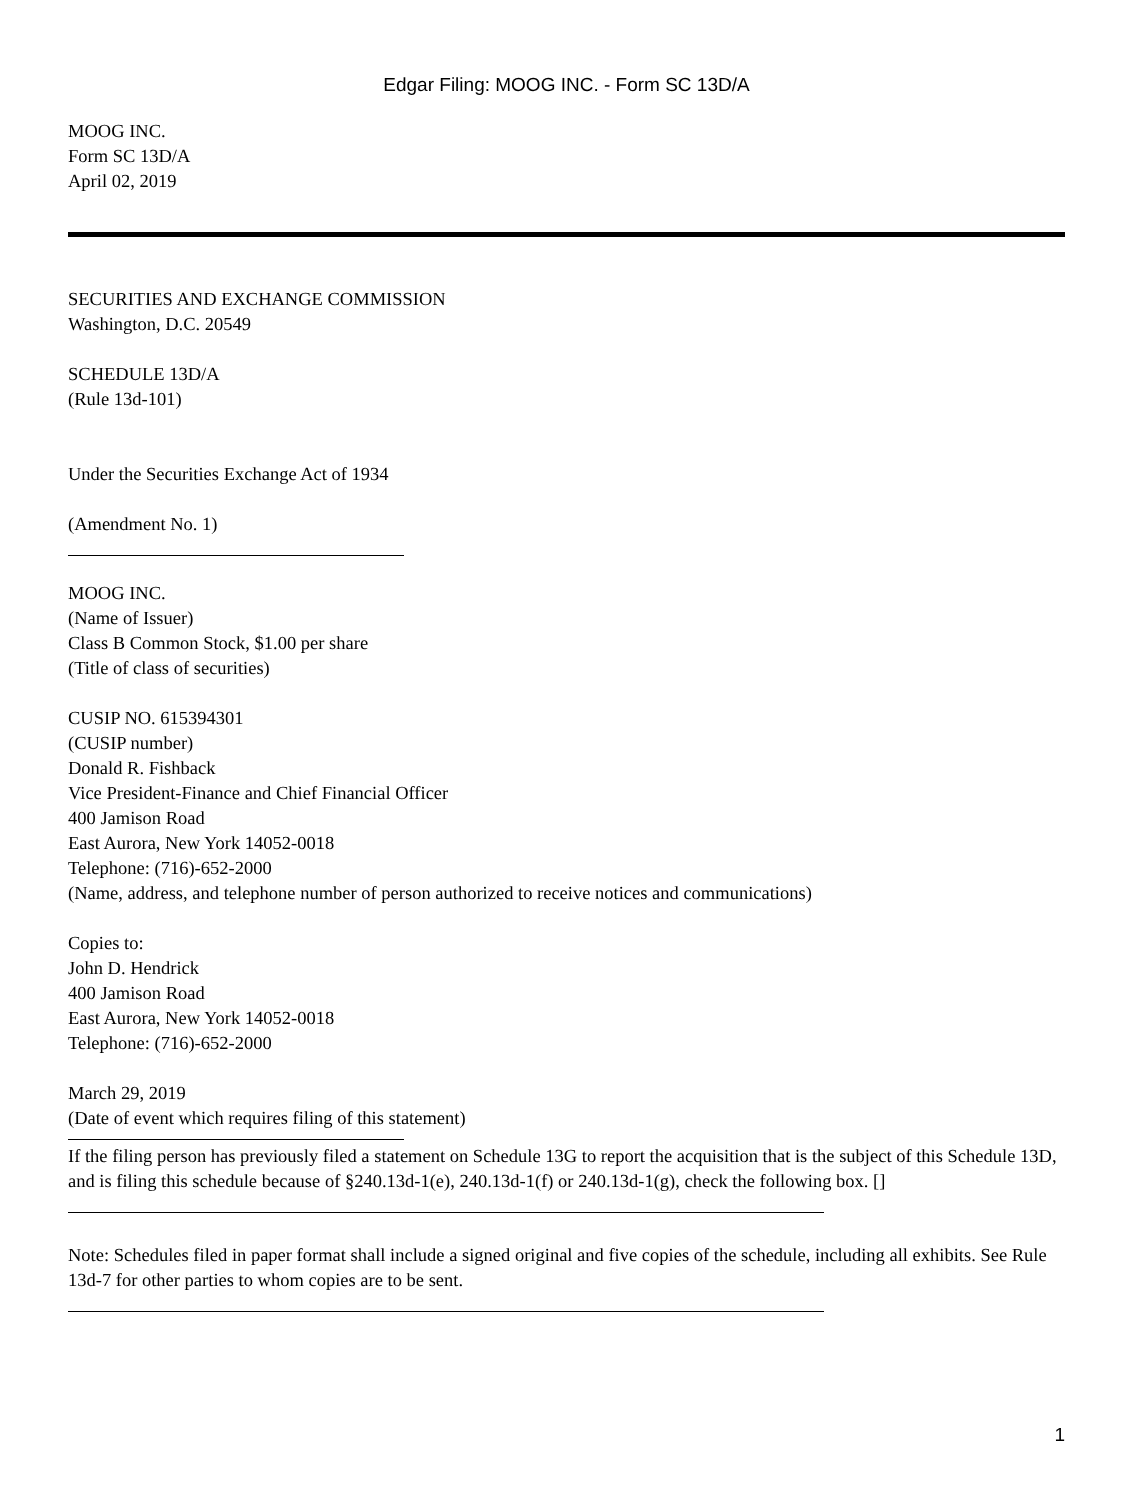Edgar Filing: MOOG INC. - Form SC 13D/A
MOOG INC.
Form SC 13D/A
April 02, 2019
SECURITIES AND EXCHANGE COMMISSION
Washington, D.C. 20549
SCHEDULE 13D/A
(Rule 13d-101)
Under the Securities Exchange Act of 1934
(Amendment No. 1)
MOOG INC.
(Name of Issuer)
Class B Common Stock, $1.00 per share
(Title of class of securities)
CUSIP NO. 615394301
(CUSIP number)
Donald R. Fishback
Vice President-Finance and Chief Financial Officer
400 Jamison Road
East Aurora, New York 14052-0018
Telephone: (716)-652-2000
(Name, address, and telephone number of person authorized to receive notices and communications)
Copies to:
John D. Hendrick
400 Jamison Road
East Aurora, New York 14052-0018
Telephone: (716)-652-2000
March 29, 2019
(Date of event which requires filing of this statement)
If the filing person has previously filed a statement on Schedule 13G to report the acquisition that is the subject of this Schedule 13D, and is filing this schedule because of §240.13d-1(e), 240.13d-1(f) or 240.13d-1(g), check the following box. []
Note: Schedules filed in paper format shall include a signed original and five copies of the schedule, including all exhibits. See Rule 13d-7 for other parties to whom copies are to be sent.
1